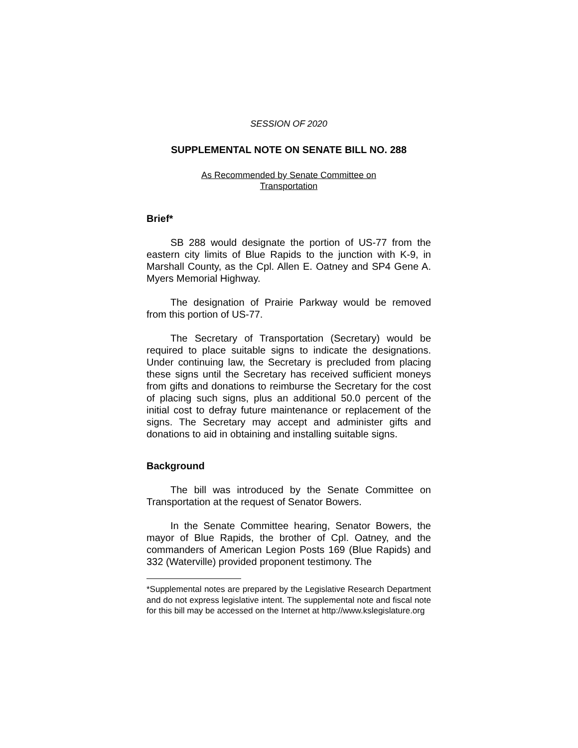SESSION OF 2020
SUPPLEMENTAL NOTE ON SENATE BILL NO. 288
As Recommended by Senate Committee on
Transportation
Brief*
SB 288 would designate the portion of US-77 from the eastern city limits of Blue Rapids to the junction with K-9, in Marshall County, as the Cpl. Allen E. Oatney and SP4 Gene A. Myers Memorial Highway.
The designation of Prairie Parkway would be removed from this portion of US-77.
The Secretary of Transportation (Secretary) would be required to place suitable signs to indicate the designations. Under continuing law, the Secretary is precluded from placing these signs until the Secretary has received sufficient moneys from gifts and donations to reimburse the Secretary for the cost of placing such signs, plus an additional 50.0 percent of the initial cost to defray future maintenance or replacement of the signs. The Secretary may accept and administer gifts and donations to aid in obtaining and installing suitable signs.
Background
The bill was introduced by the Senate Committee on Transportation at the request of Senator Bowers.
In the Senate Committee hearing, Senator Bowers, the mayor of Blue Rapids, the brother of Cpl. Oatney, and the commanders of American Legion Posts 169 (Blue Rapids) and 332 (Waterville) provided proponent testimony. The
*Supplemental notes are prepared by the Legislative Research Department and do not express legislative intent. The supplemental note and fiscal note for this bill may be accessed on the Internet at http://www.kslegislature.org